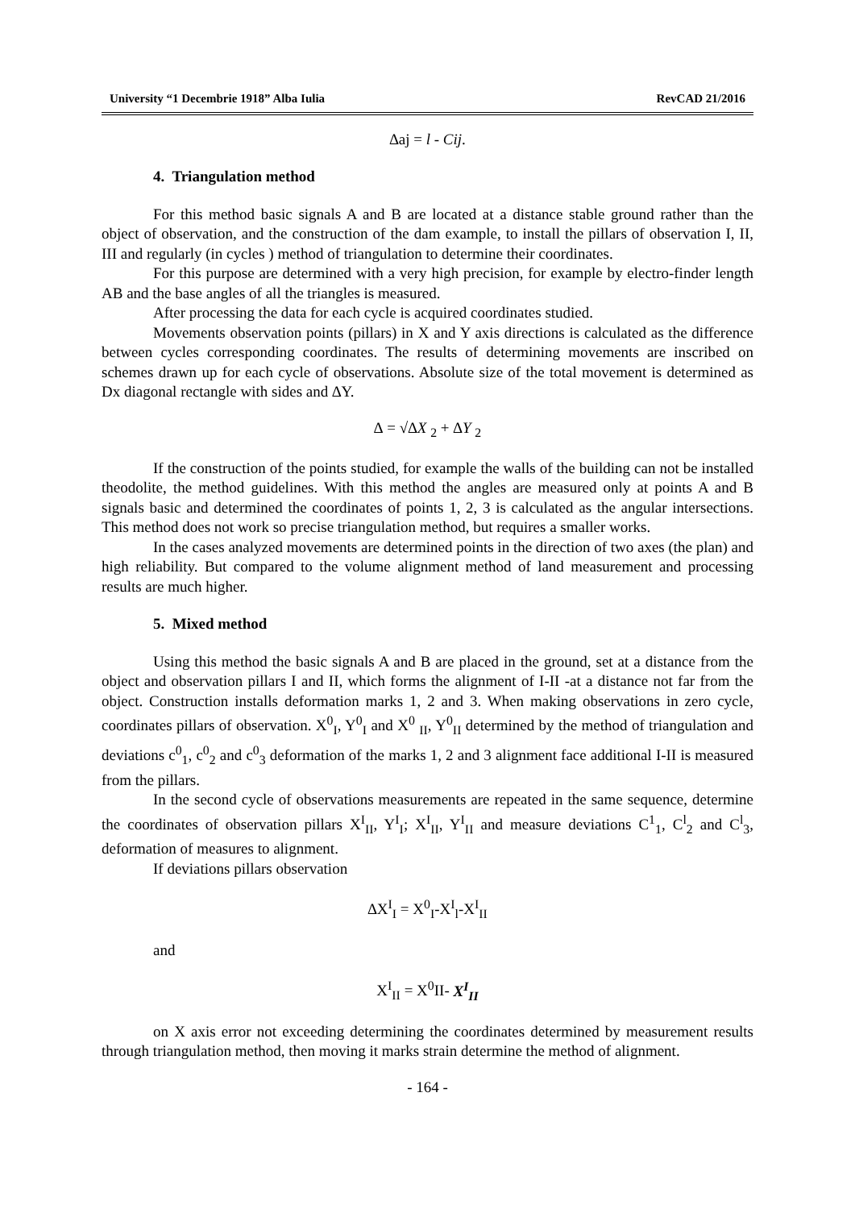University “1 Decembrie 1918” Alba Iulia RevCAD 21/2016
∆aj = l - Cij.
4. Triangulation method
For this method basic signals A and B are located at a distance stable ground rather than the object of observation, and the construction of the dam example, to install the pillars of observation I, II, III and regularly (in cycles ) method of triangulation to determine their coordinates.
For this purpose are determined with a very high precision, for example by electro-finder length AB and the base angles of all the triangles is measured.
After processing the data for each cycle is acquired coordinates studied.
Movements observation points (pillars) in X and Y axis directions is calculated as the difference between cycles corresponding coordinates. The results of determining movements are inscribed on schemes drawn up for each cycle of observations. Absolute size of the total movement is determined as Dx diagonal rectangle with sides and ∆Y.
∆ = √∆X <sub>2</sub> + ∆Y <sub>2</sub>
If the construction of the points studied, for example the walls of the building can not be installed theodolite, the method guidelines. With this method the angles are measured only at points A and B signals basic and determined the coordinates of points 1, 2, 3 is calculated as the angular intersections. This method does not work so precise triangulation method, but requires a smaller works.
In the cases analyzed movements are determined points in the direction of two axes (the plan) and high reliability. But compared to the volume alignment method of land measurement and processing results are much higher.
5. Mixed method
Using this method the basic signals A and B are placed in the ground, set at a distance from the object and observation pillars I and II, which forms the alignment of I-II -at a distance not far from the object. Construction installs deformation marks 1, 2 and 3. When making observations in zero cycle, coordinates pillars of observation. X<sup>0</sup><sub>I</sub>, Y<sup>0</sup><sub>I</sub> and X<sup>0</sup> <sub>II</sub>, Y<sup>0</sup><sub>II</sub> determined by the method of triangulation and deviations c<sup>0</sup><sub>1</sub>, c<sup>0</sup><sub>2</sub> and c<sup>0</sup><sub>3</sub> deformation of the marks 1, 2 and 3 alignment face additional I-II is measured from the pillars.
In the second cycle of observations measurements are repeated in the same sequence, determine the coordinates of observation pillars X<sup>I</sup><sub>II</sub>, Y<sup>I</sup><sub>I</sub>; X<sup>I</sup><sub>II</sub>, Y<sup>I</sup><sub>II</sub> and measure deviations C<sup>1</sup><sub>1</sub>, C<sup>l</sup><sub>2</sub> and C<sup>l</sup><sub>3</sub>, deformation of measures to alignment.
If deviations pillars observation
∆X<sup>I</sup><sub>I</sub> = X<sup>0</sup><sub>I</sub>-X<sup>I</sup><sub>l</sub>-X<sup>I</sup><sub>II</sub>
and
X<sup>I</sup><sub>II</sub> = X<sup>0</sup>II- X<sup>I</sup><sub>II</sub>
on X axis error not exceeding determining the coordinates determined by measurement results through triangulation method, then moving it marks strain determine the method of alignment.
- 164 -